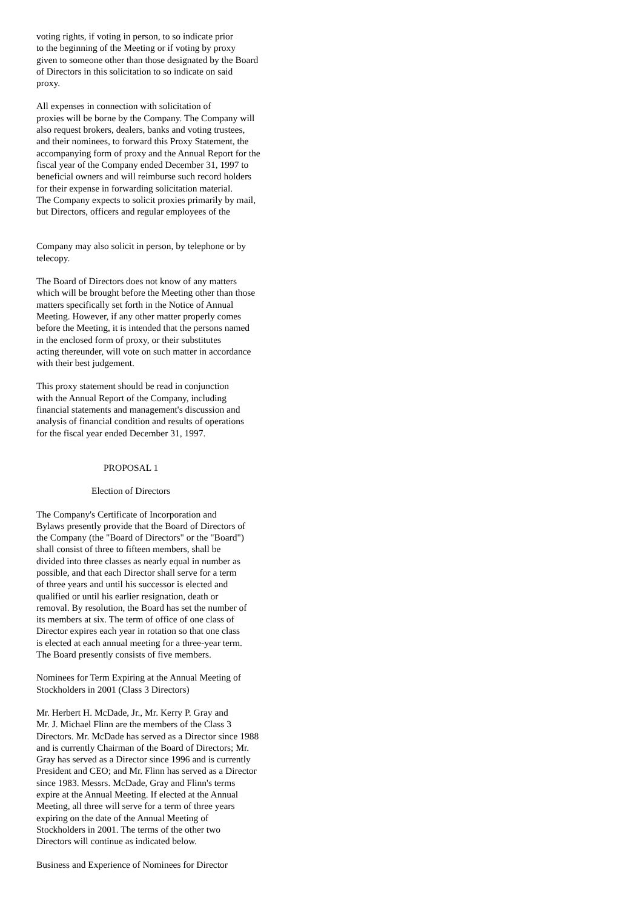voting rights, if voting in person, to so indicate prior to the beginning of the Meeting or if voting by proxy given to someone other than those designated by the Board of Directors in this solicitation to so indicate on said proxy.
All expenses in connection with solicitation of proxies will be borne by the Company. The Company will also request brokers, dealers, banks and voting trustees, and their nominees, to forward this Proxy Statement, the accompanying form of proxy and the Annual Report for the fiscal year of the Company ended December 31, 1997 to beneficial owners and will reimburse such record holders for their expense in forwarding solicitation material. The Company expects to solicit proxies primarily by mail, but Directors, officers and regular employees of the
Company may also solicit in person, by telephone or by telecopy.
The Board of Directors does not know of any matters which will be brought before the Meeting other than those matters specifically set forth in the Notice of Annual Meeting. However, if any other matter properly comes before the Meeting, it is intended that the persons named in the enclosed form of proxy, or their substitutes acting thereunder, will vote on such matter in accordance with their best judgement.
This proxy statement should be read in conjunction with the Annual Report of the Company, including financial statements and management's discussion and analysis of financial condition and results of operations for the fiscal year ended December 31, 1997.
PROPOSAL 1
Election of Directors
The Company's Certificate of Incorporation and Bylaws presently provide that the Board of Directors of the Company (the "Board of Directors" or the "Board") shall consist of three to fifteen members, shall be divided into three classes as nearly equal in number as possible, and that each Director shall serve for a term of three years and until his successor is elected and qualified or until his earlier resignation, death or removal. By resolution, the Board has set the number of its members at six. The term of office of one class of Director expires each year in rotation so that one class is elected at each annual meeting for a three-year term. The Board presently consists of five members.
Nominees for Term Expiring at the Annual Meeting of Stockholders in 2001 (Class 3 Directors)
Mr. Herbert H. McDade, Jr., Mr. Kerry P. Gray and Mr. J. Michael Flinn are the members of the Class 3 Directors. Mr. McDade has served as a Director since 1988 and is currently Chairman of the Board of Directors; Mr. Gray has served as a Director since 1996 and is currently President and CEO; and Mr. Flinn has served as a Director since 1983. Messrs. McDade, Gray and Flinn's terms expire at the Annual Meeting. If elected at the Annual Meeting, all three will serve for a term of three years expiring on the date of the Annual Meeting of Stockholders in 2001. The terms of the other two Directors will continue as indicated below.
Business and Experience of Nominees for Director